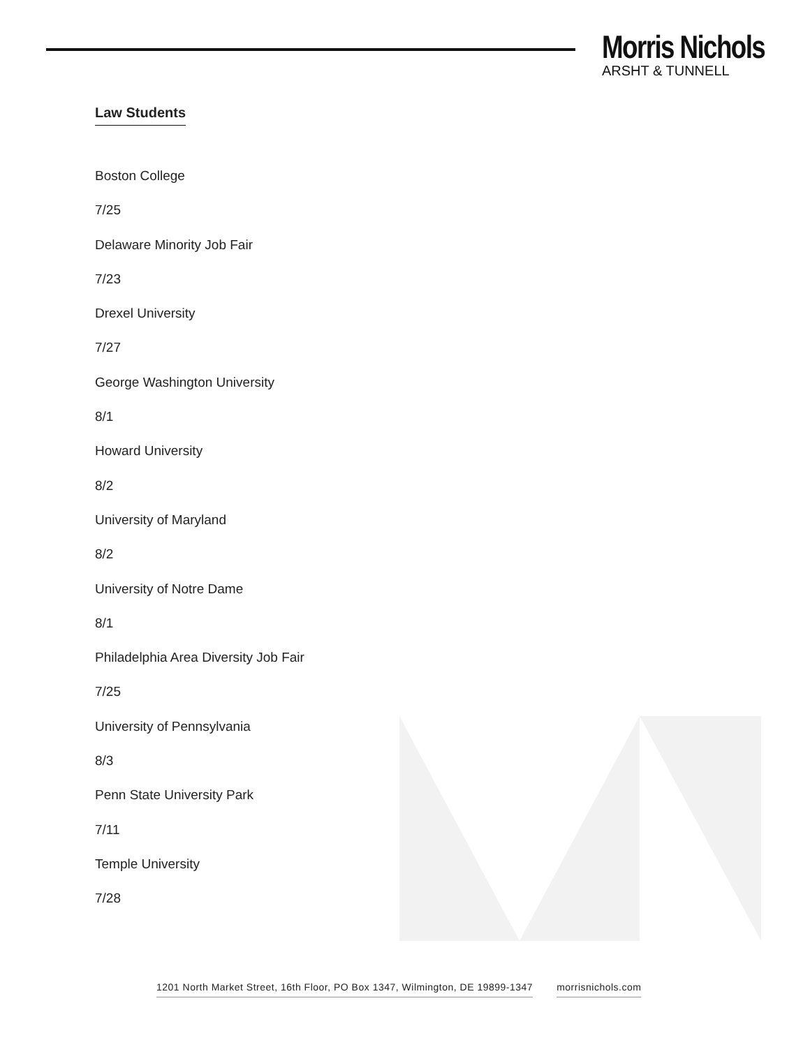Morris Nichols
ARSHT & TUNNELL
Law Students
Boston College
7/25
Delaware Minority Job Fair
7/23
Drexel University
7/27
George Washington University
8/1
Howard University
8/2
University of Maryland
8/2
University of Notre Dame
8/1
Philadelphia Area Diversity Job Fair
7/25
University of Pennsylvania
8/3
Penn State University Park
7/11
Temple University
7/28
1201 North Market Street, 16th Floor, PO Box 1347, Wilmington, DE 19899-1347 morrisnichols.com